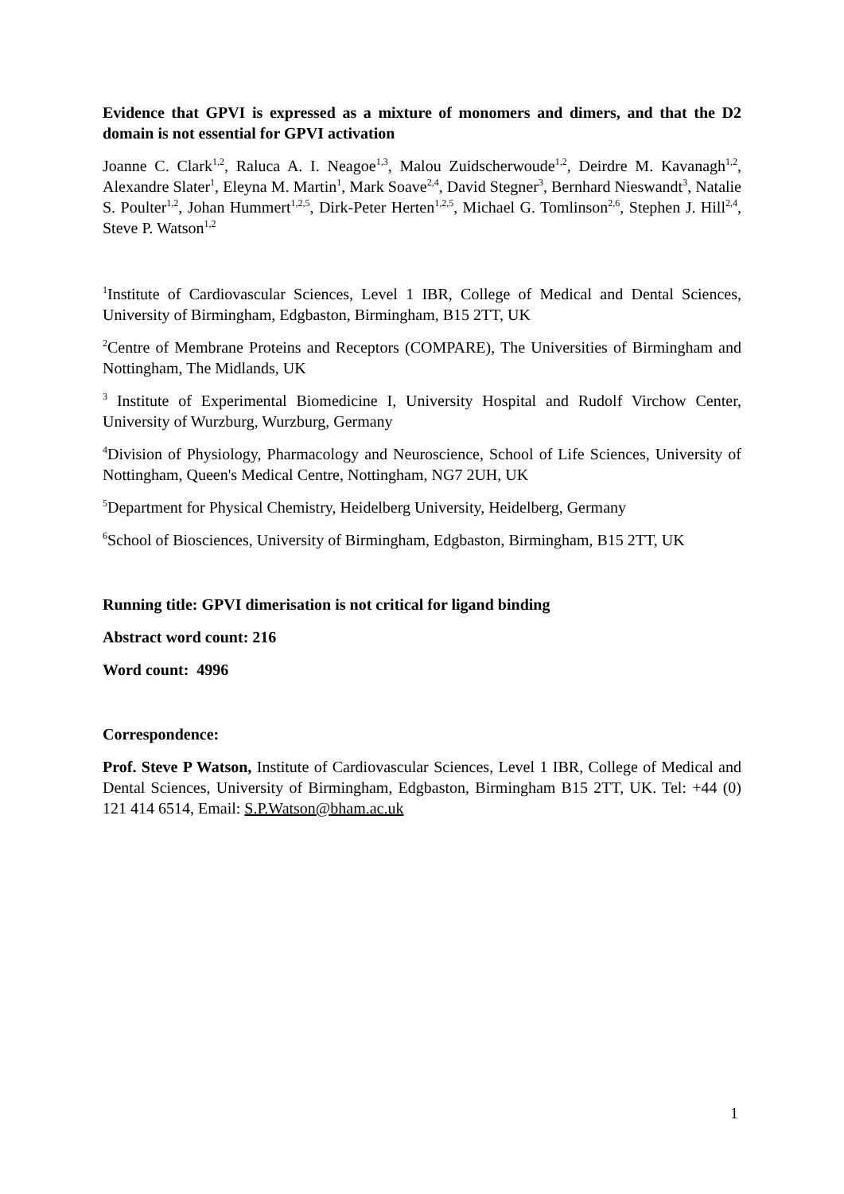Evidence that GPVI is expressed as a mixture of monomers and dimers, and that the D2 domain is not essential for GPVI activation
Joanne C. Clark<sup>1,2</sup>, Raluca A. I. Neagoe<sup>1,3</sup>, Malou Zuidscherwoude<sup>1,2</sup>, Deirdre M. Kavanagh<sup>1,2</sup>, Alexandre Slater<sup>1</sup>, Eleyna M. Martin<sup>1</sup>, Mark Soave<sup>2,4</sup>, David Stegner<sup>3</sup>, Bernhard Nieswandt<sup>3</sup>, Natalie S. Poulter<sup>1,2</sup>, Johan Hummert<sup>1,2,5</sup>, Dirk-Peter Herten<sup>1,2,5</sup>, Michael G. Tomlinson<sup>2,6</sup>, Stephen J. Hill<sup>2,4</sup>, Steve P. Watson<sup>1,2</sup>
<sup>1</sup> Institute of Cardiovascular Sciences, Level 1 IBR, College of Medical and Dental Sciences, University of Birmingham, Edgbaston, Birmingham, B15 2TT, UK
<sup>2</sup> Centre of Membrane Proteins and Receptors (COMPARE), The Universities of Birmingham and Nottingham, The Midlands, UK
<sup>3</sup> Institute of Experimental Biomedicine I, University Hospital and Rudolf Virchow Center, University of Wurzburg, Wurzburg, Germany
<sup>4</sup> Division of Physiology, Pharmacology and Neuroscience, School of Life Sciences, University of Nottingham, Queen's Medical Centre, Nottingham, NG7 2UH, UK
<sup>5</sup> Department for Physical Chemistry, Heidelberg University, Heidelberg, Germany
<sup>6</sup> School of Biosciences, University of Birmingham, Edgbaston, Birmingham, B15 2TT, UK
Running title: GPVI dimerisation is not critical for ligand binding
Abstract word count: 216
Word count: 4996
Correspondence:
Prof. Steve P Watson, Institute of Cardiovascular Sciences, Level 1 IBR, College of Medical and Dental Sciences, University of Birmingham, Edgbaston, Birmingham B15 2TT, UK. Tel: +44 (0) 121 414 6514, Email: S.P.Watson@bham.ac.uk
1